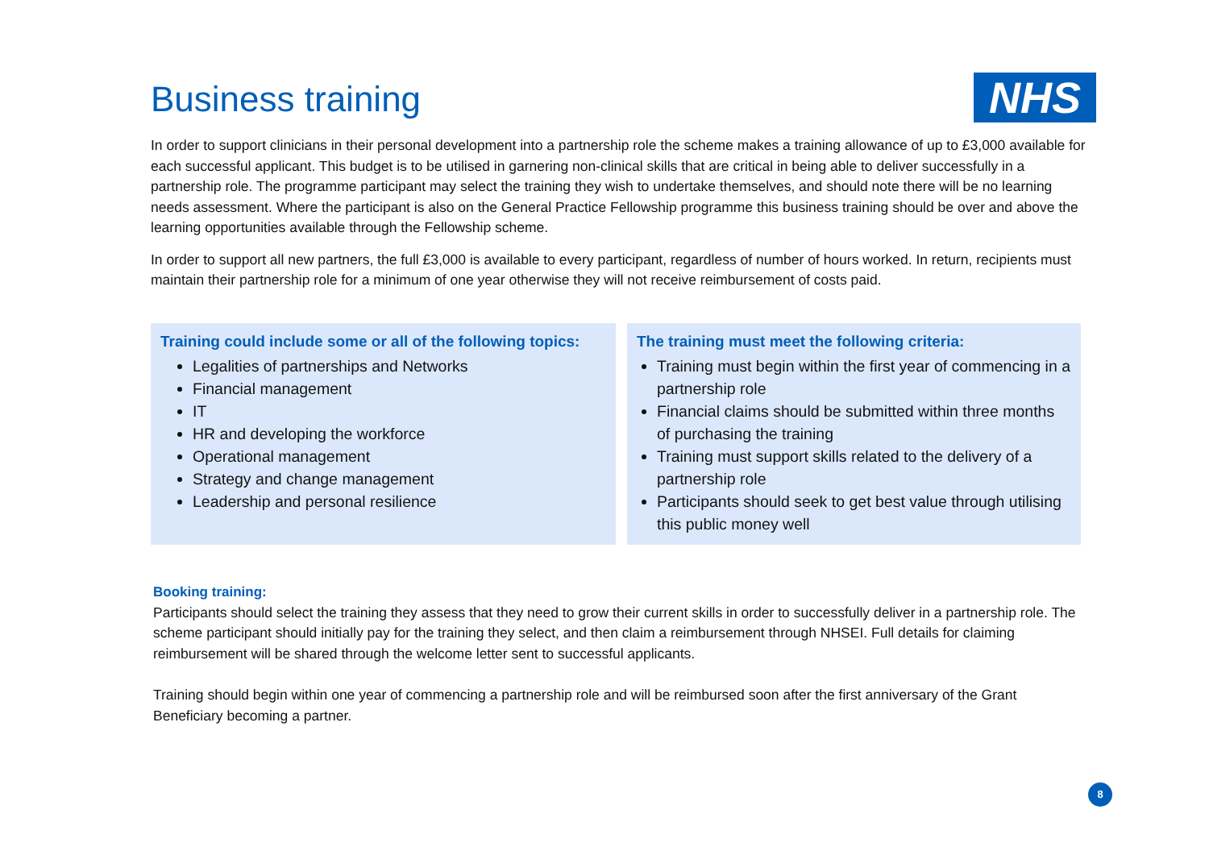Business training NHS
In order to support clinicians in their personal development into a partnership role the scheme makes a training allowance of up to £3,000 available for each successful applicant. This budget is to be utilised in garnering non-clinical skills that are critical in being able to deliver successfully in a partnership role. The programme participant may select the training they wish to undertake themselves, and should note there will be no learning needs assessment. Where the participant is also on the General Practice Fellowship programme this business training should be over and above the learning opportunities available through the Fellowship scheme.
In order to support all new partners, the full £3,000 is available to every participant, regardless of number of hours worked. In return, recipients must maintain their partnership role for a minimum of one year otherwise they will not receive reimbursement of costs paid.
Training could include some or all of the following topics:
Legalities of partnerships and Networks
Financial management
IT
HR and developing the workforce
Operational management
Strategy and change management
Leadership and personal resilience
The training must meet the following criteria:
Training must begin within the first year of commencing in a partnership role
Financial claims should be submitted within three months of purchasing the training
Training must support skills related to the delivery of a partnership role
Participants should seek to get best value through utilising this public money well
Booking training:
Participants should select the training they assess that they need to grow their current skills in order to successfully deliver in a partnership role. The scheme participant should initially pay for the training they select, and then claim a reimbursement through NHSEI. Full details for claiming reimbursement will be shared through the welcome letter sent to successful applicants.
Training should begin within one year of commencing a partnership role and will be reimbursed soon after the first anniversary of the Grant Beneficiary becoming a partner.
8